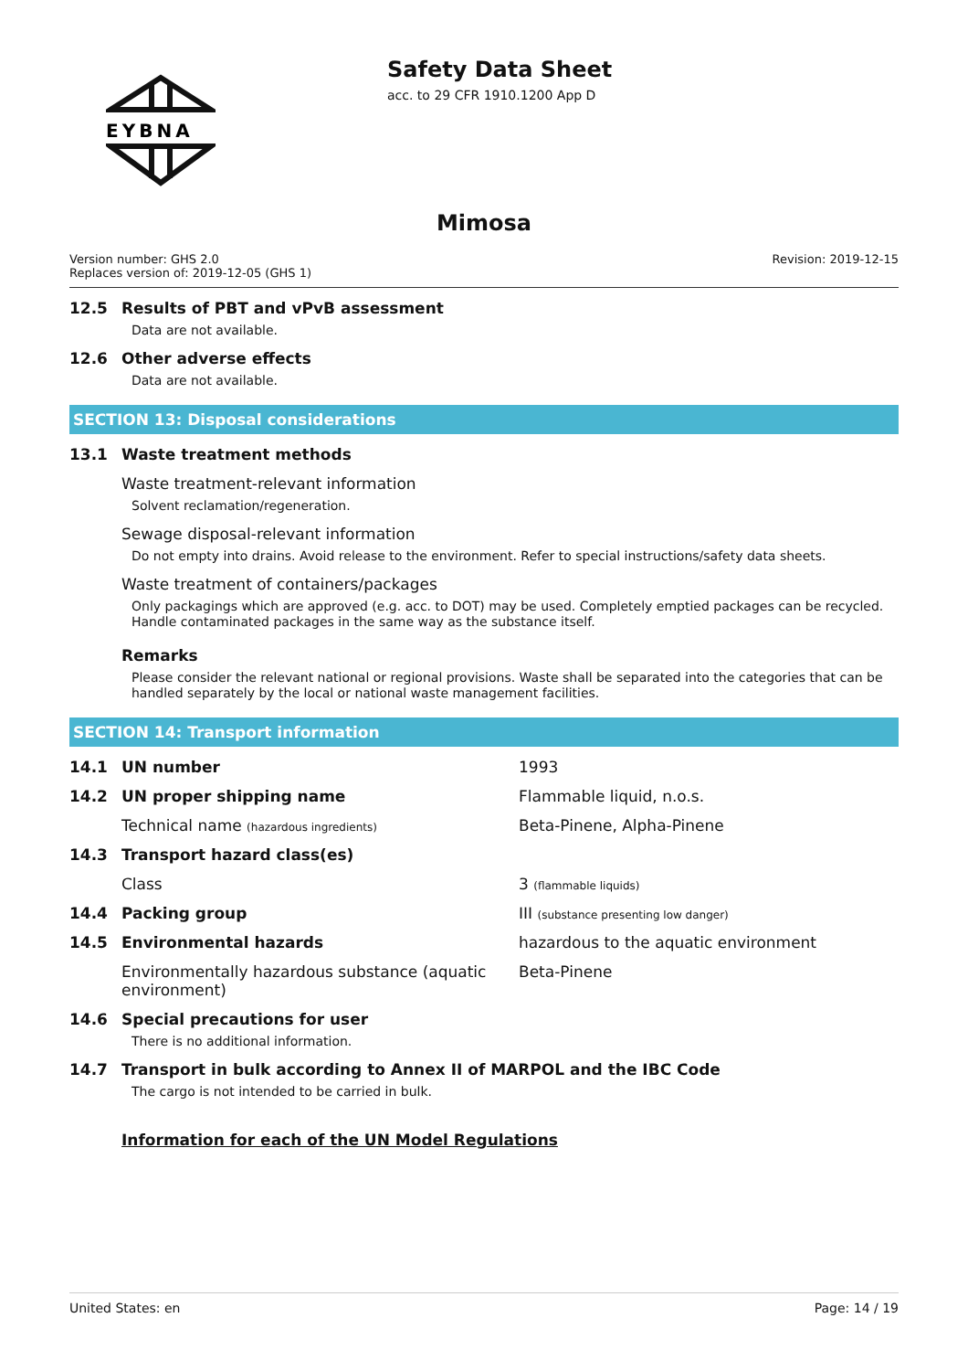EYBNA
Safety Data Sheet
acc. to 29 CFR 1910.1200 App D
Mimosa
Version number: GHS 2.0
Replaces version of: 2019-12-05 (GHS 1)
Revision: 2019-12-15
12.5 Results of PBT and vPvB assessment
Data are not available.
12.6 Other adverse effects
Data are not available.
SECTION 13: Disposal considerations
13.1 Waste treatment methods
Waste treatment-relevant information
Solvent reclamation/regeneration.
Sewage disposal-relevant information
Do not empty into drains. Avoid release to the environment. Refer to special instructions/safety data sheets.
Waste treatment of containers/packages
Only packagings which are approved (e.g. acc. to DOT) may be used. Completely emptied packages can be recycled. Handle contaminated packages in the same way as the substance itself.
Remarks
Please consider the relevant national or regional provisions. Waste shall be separated into the categories that can be handled separately by the local or national waste management facilities.
SECTION 14: Transport information
14.1 UN number 1993
14.2 UN proper shipping name Flammable liquid, n.o.s.
Technical name (hazardous ingredients)
Beta-Pinene, Alpha-Pinene
14.3 Transport hazard class(es)
Class 3 (flammable liquids)
14.4 Packing group III (substance presenting low danger)
14.5 Environmental hazards hazardous to the aquatic environment
Environmentally hazardous substance (aquatic environment)
Beta-Pinene
14.6 Special precautions for user
There is no additional information.
14.7 Transport in bulk according to Annex II of MARPOL and the IBC Code
The cargo is not intended to be carried in bulk.
Information for each of the UN Model Regulations
United States: en Page: 14 / 19